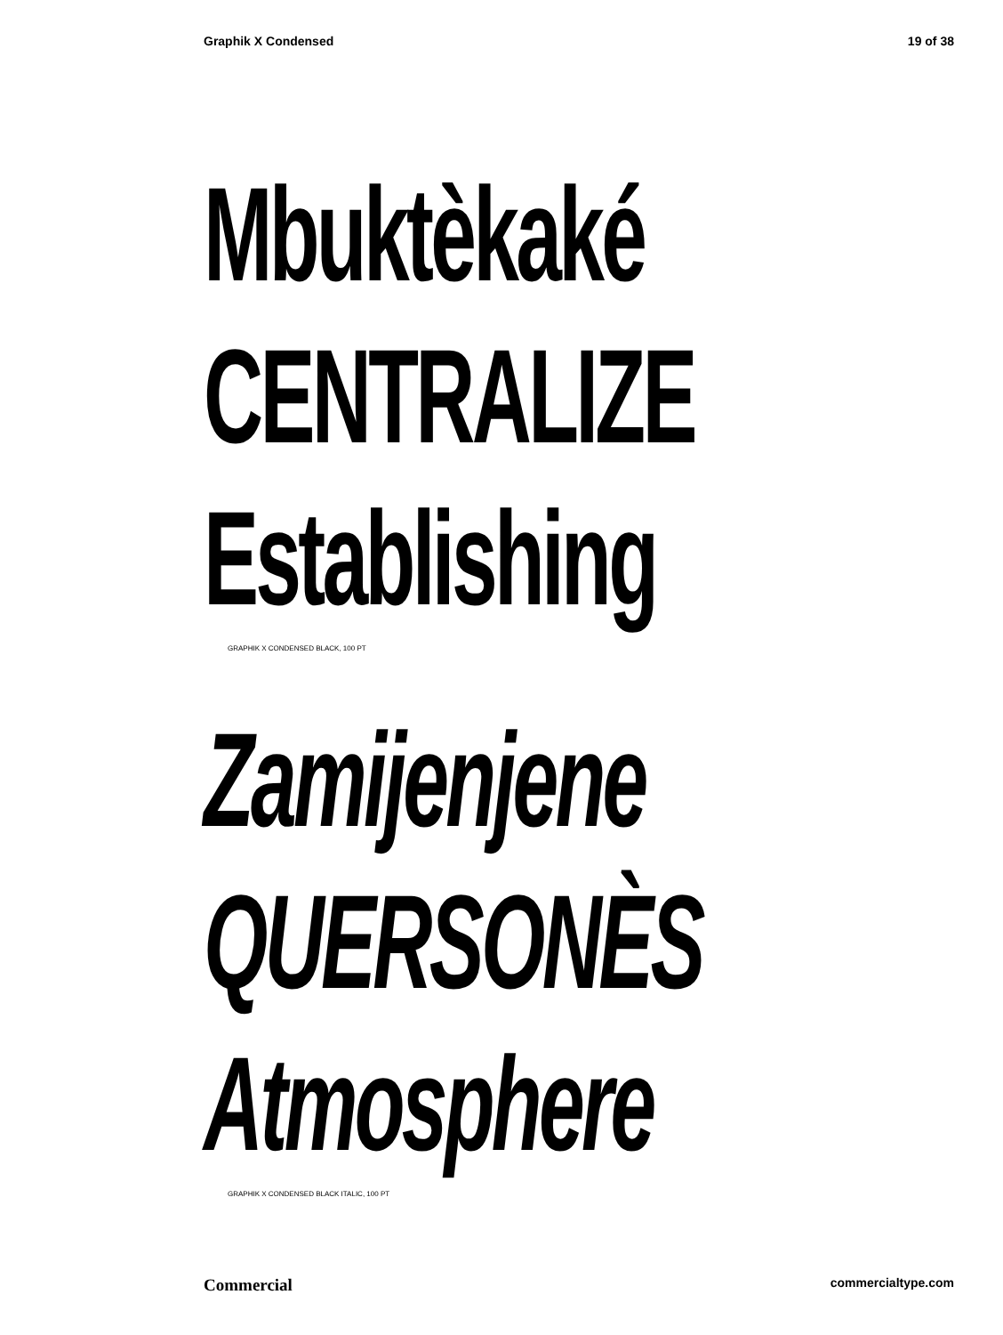Graphik X Condensed 19 of 38
Mbuktèkaké
CENTRALIZE
Establishing
GRAPHIK X CONDENSED BLACK, 100 PT
Zamijenjene
QUERSONÈS
Atmosphere
GRAPHIK X CONDENSED BLACK ITALIC, 100 PT
Commercial commercialtype.com